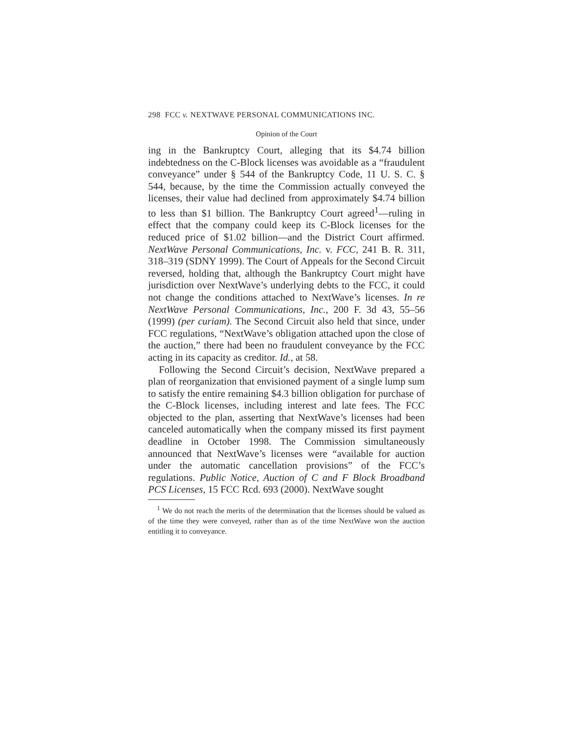298 FCC v. NEXTWAVE PERSONAL COMMUNICATIONS INC.
Opinion of the Court
ing in the Bankruptcy Court, alleging that its $4.74 billion indebtedness on the C-Block licenses was avoidable as a “fraudulent conveyance” under § 544 of the Bankruptcy Code, 11 U. S. C. § 544, because, by the time the Commission actually conveyed the licenses, their value had declined from approximately $4.74 billion to less than $1 billion. The Bankruptcy Court agreed<sup>1</sup>—ruling in effect that the company could keep its C-Block licenses for the reduced price of $1.02 billion—and the District Court affirmed. NextWave Personal Communications, Inc. v. FCC, 241 B. R. 311, 318–319 (SDNY 1999). The Court of Appeals for the Second Circuit reversed, holding that, although the Bankruptcy Court might have jurisdiction over NextWave’s underlying debts to the FCC, it could not change the conditions attached to NextWave’s licenses. In re NextWave Personal Communications, Inc., 200 F. 3d 43, 55–56 (1999) (per curiam). The Second Circuit also held that since, under FCC regulations, “NextWave’s obligation attached upon the close of the auction,” there had been no fraudulent conveyance by the FCC acting in its capacity as creditor. Id., at 58.
Following the Second Circuit’s decision, NextWave prepared a plan of reorganization that envisioned payment of a single lump sum to satisfy the entire remaining $4.3 billion obligation for purchase of the C-Block licenses, including interest and late fees. The FCC objected to the plan, asserting that NextWave’s licenses had been canceled automatically when the company missed its first payment deadline in October 1998. The Commission simultaneously announced that NextWave’s licenses were “available for auction under the automatic cancellation provisions” of the FCC’s regulations. Public Notice, Auction of C and F Block Broadband PCS Licenses, 15 FCC Rcd. 693 (2000). NextWave sought
<sup>1</sup> We do not reach the merits of the determination that the licenses should be valued as of the time they were conveyed, rather than as of the time NextWave won the auction entitling it to conveyance.